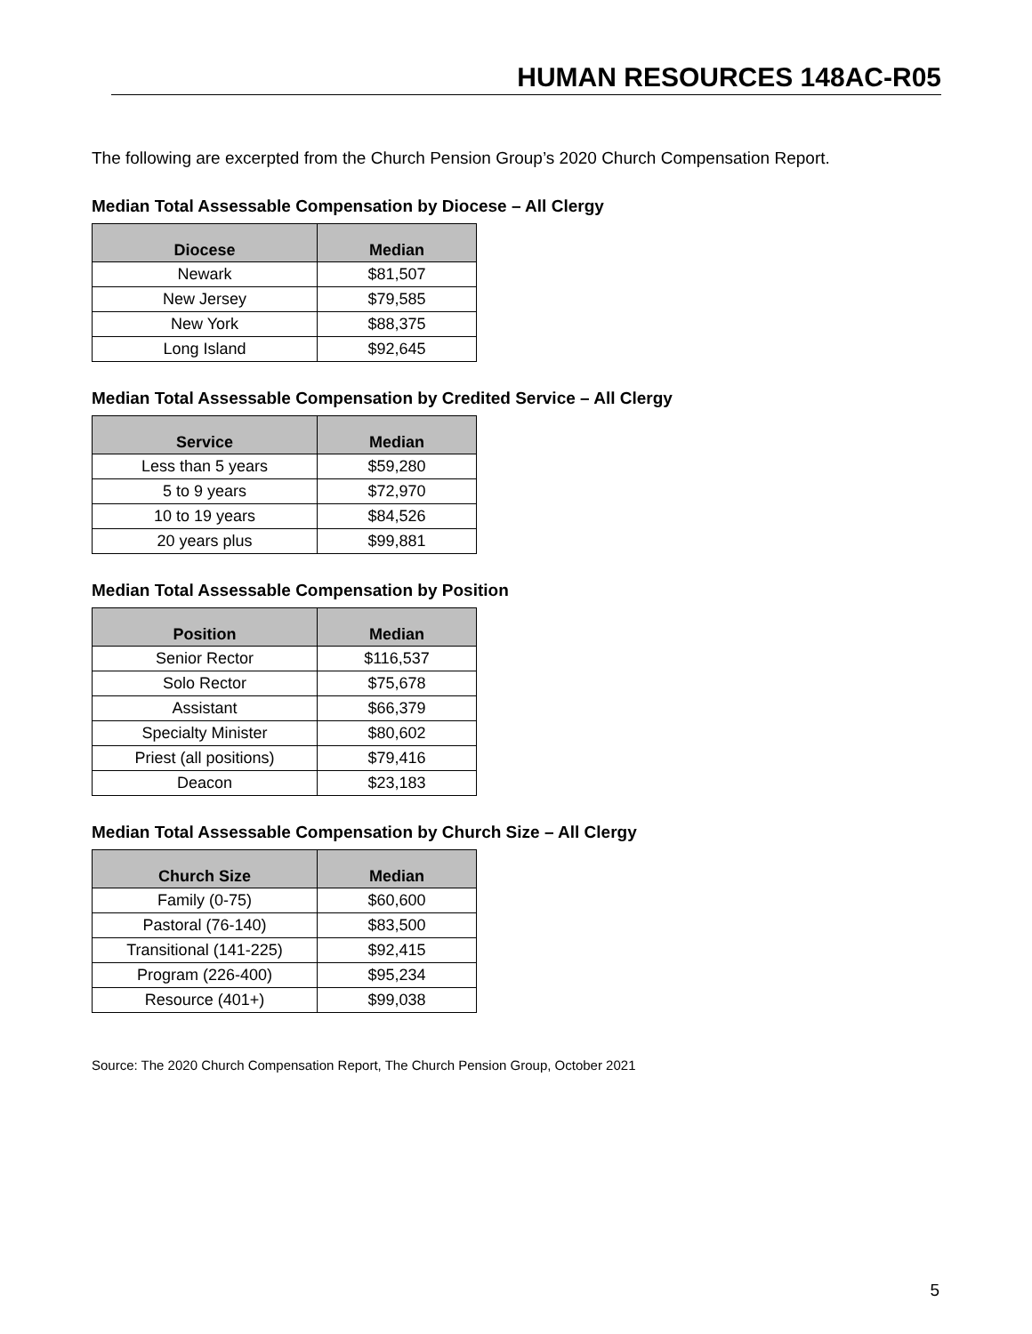HUMAN RESOURCES 148AC-R05
The following are excerpted from the Church Pension Group’s 2020 Church Compensation Report.
Median Total Assessable Compensation by Diocese – All Clergy
| Diocese | Median |
| --- | --- |
| Newark | $81,507 |
| New Jersey | $79,585 |
| New York | $88,375 |
| Long Island | $92,645 |
Median Total Assessable Compensation by Credited Service – All Clergy
| Service | Median |
| --- | --- |
| Less than 5 years | $59,280 |
| 5 to 9 years | $72,970 |
| 10 to 19 years | $84,526 |
| 20 years plus | $99,881 |
Median Total Assessable Compensation by Position
| Position | Median |
| --- | --- |
| Senior Rector | $116,537 |
| Solo Rector | $75,678 |
| Assistant | $66,379 |
| Specialty Minister | $80,602 |
| Priest (all positions) | $79,416 |
| Deacon | $23,183 |
Median Total Assessable Compensation by Church Size – All Clergy
| Church Size | Median |
| --- | --- |
| Family (0-75) | $60,600 |
| Pastoral (76-140) | $83,500 |
| Transitional (141-225) | $92,415 |
| Program (226-400) | $95,234 |
| Resource (401+) | $99,038 |
Source: The 2020 Church Compensation Report, The Church Pension Group, October 2021
5